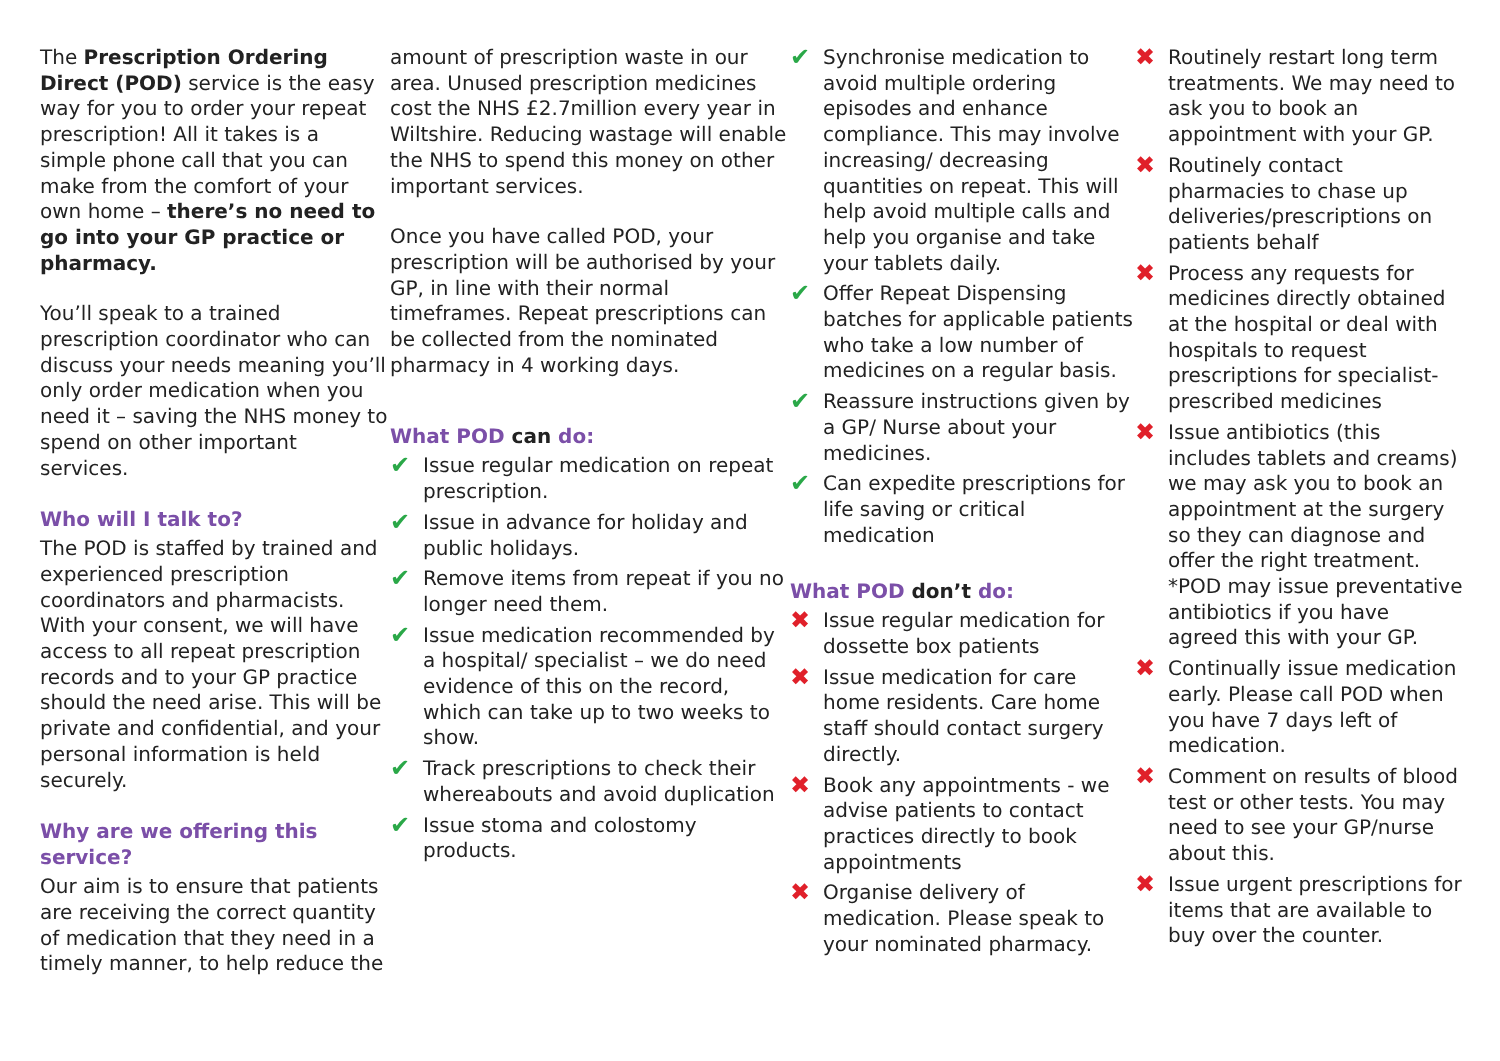The Prescription Ordering Direct (POD) service is the easy way for you to order your repeat prescription! All it takes is a simple phone call that you can make from the comfort of your own home – there’s no need to go into your GP practice or pharmacy.
You’ll speak to a trained prescription coordinator who can discuss your needs meaning you’ll only order medication when you need it – saving the NHS money to spend on other important services.
Who will I talk to?
The POD is staffed by trained and experienced prescription coordinators and pharmacists. With your consent, we will have access to all repeat prescription records and to your GP practice should the need arise. This will be private and confidential, and your personal information is held securely.
Why are we offering this service?
Our aim is to ensure that patients are receiving the correct quantity of medication that they need in a timely manner, to help reduce the
amount of prescription waste in our area. Unused prescription medicines cost the NHS £2.7million every year in Wiltshire. Reducing wastage will enable the NHS to spend this money on other important services.
Once you have called POD, your prescription will be authorised by your GP, in line with their normal timeframes. Repeat prescriptions can be collected from the nominated pharmacy in 4 working days.
What POD can do:
✔ Issue regular medication on repeat prescription.
✔ Issue in advance for holiday and public holidays.
✔ Remove items from repeat if you no longer need them.
✔ Issue medication recommended by a hospital/ specialist – we do need evidence of this on the record, which can take up to two weeks to show.
✔ Track prescriptions to check their whereabouts and avoid duplication
✔ Issue stoma and colostomy products.
✔ Synchronise medication to avoid multiple ordering episodes and enhance compliance. This may involve increasing/ decreasing quantities on repeat. This will help avoid multiple calls and help you organise and take your tablets daily.
✔ Offer Repeat Dispensing batches for applicable patients who take a low number of medicines on a regular basis.
✔ Reassure instructions given by a GP/ Nurse about your medicines.
✔ Can expedite prescriptions for life saving or critical medication
What POD don’t do:
✖ Issue regular medication for dossette box patients
✖ Issue medication for care home residents. Care home staff should contact surgery directly.
✖ Book any appointments - we advise patients to contact practices directly to book appointments
✖ Organise delivery of medication. Please speak to your nominated pharmacy.
✖ Routinely restart long term treatments. We may need to ask you to book an appointment with your GP.
✖ Routinely contact pharmacies to chase up deliveries/prescriptions on patients behalf
✖ Process any requests for medicines directly obtained at the hospital or deal with hospitals to request prescriptions for specialist-prescribed medicines
✖ Issue antibiotics (this includes tablets and creams) we may ask you to book an appointment at the surgery so they can diagnose and offer the right treatment. *POD may issue preventative antibiotics if you have agreed this with your GP.
✖ Continually issue medication early. Please call POD when you have 7 days left of medication.
✖ Comment on results of blood test or other tests. You may need to see your GP/nurse about this.
✖ Issue urgent prescriptions for items that are available to buy over the counter.